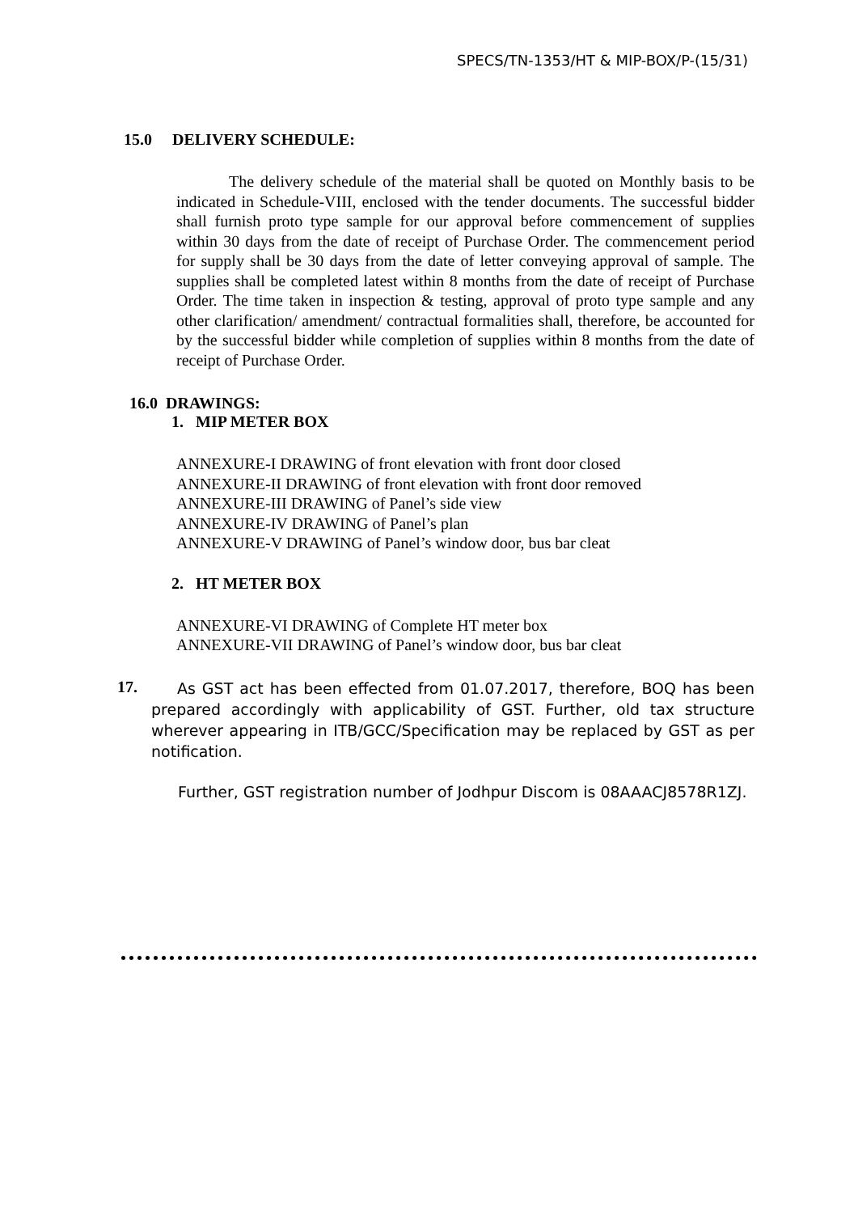SPECS/TN-1353/HT & MIP-BOX/P-(15/31)
15.0 DELIVERY SCHEDULE:
The delivery schedule of the material shall be quoted on Monthly basis to be indicated in Schedule-VIII, enclosed with the tender documents. The successful bidder shall furnish proto type sample for our approval before commencement of supplies within 30 days from the date of receipt of Purchase Order. The commencement period for supply shall be 30 days from the date of letter conveying approval of sample. The supplies shall be completed latest within 8 months from the date of receipt of Purchase Order. The time taken in inspection & testing, approval of proto type sample and any other clarification/ amendment/ contractual formalities shall, therefore, be accounted for by the successful bidder while completion of supplies within 8 months from the date of receipt of Purchase Order.
16.0 DRAWINGS:
1. MIP METER BOX
ANNEXURE-I DRAWING of front elevation with front door closed
ANNEXURE-II DRAWING of front elevation with front door removed
ANNEXURE-III DRAWING of Panel’s side view
ANNEXURE-IV DRAWING of Panel’s plan
ANNEXURE-V DRAWING of Panel’s window door, bus bar cleat
2. HT METER BOX
ANNEXURE-VI DRAWING of Complete HT meter box
ANNEXURE-VII DRAWING of Panel’s window door, bus bar cleat
17.
As GST act has been effected from 01.07.2017, therefore, BOQ has been prepared accordingly with applicability of GST. Further, old tax structure wherever appearing in ITB/GCC/Specification may be replaced by GST as per notification.
Further, GST registration number of Jodhpur Discom is 08AAACJ8578R1ZJ.